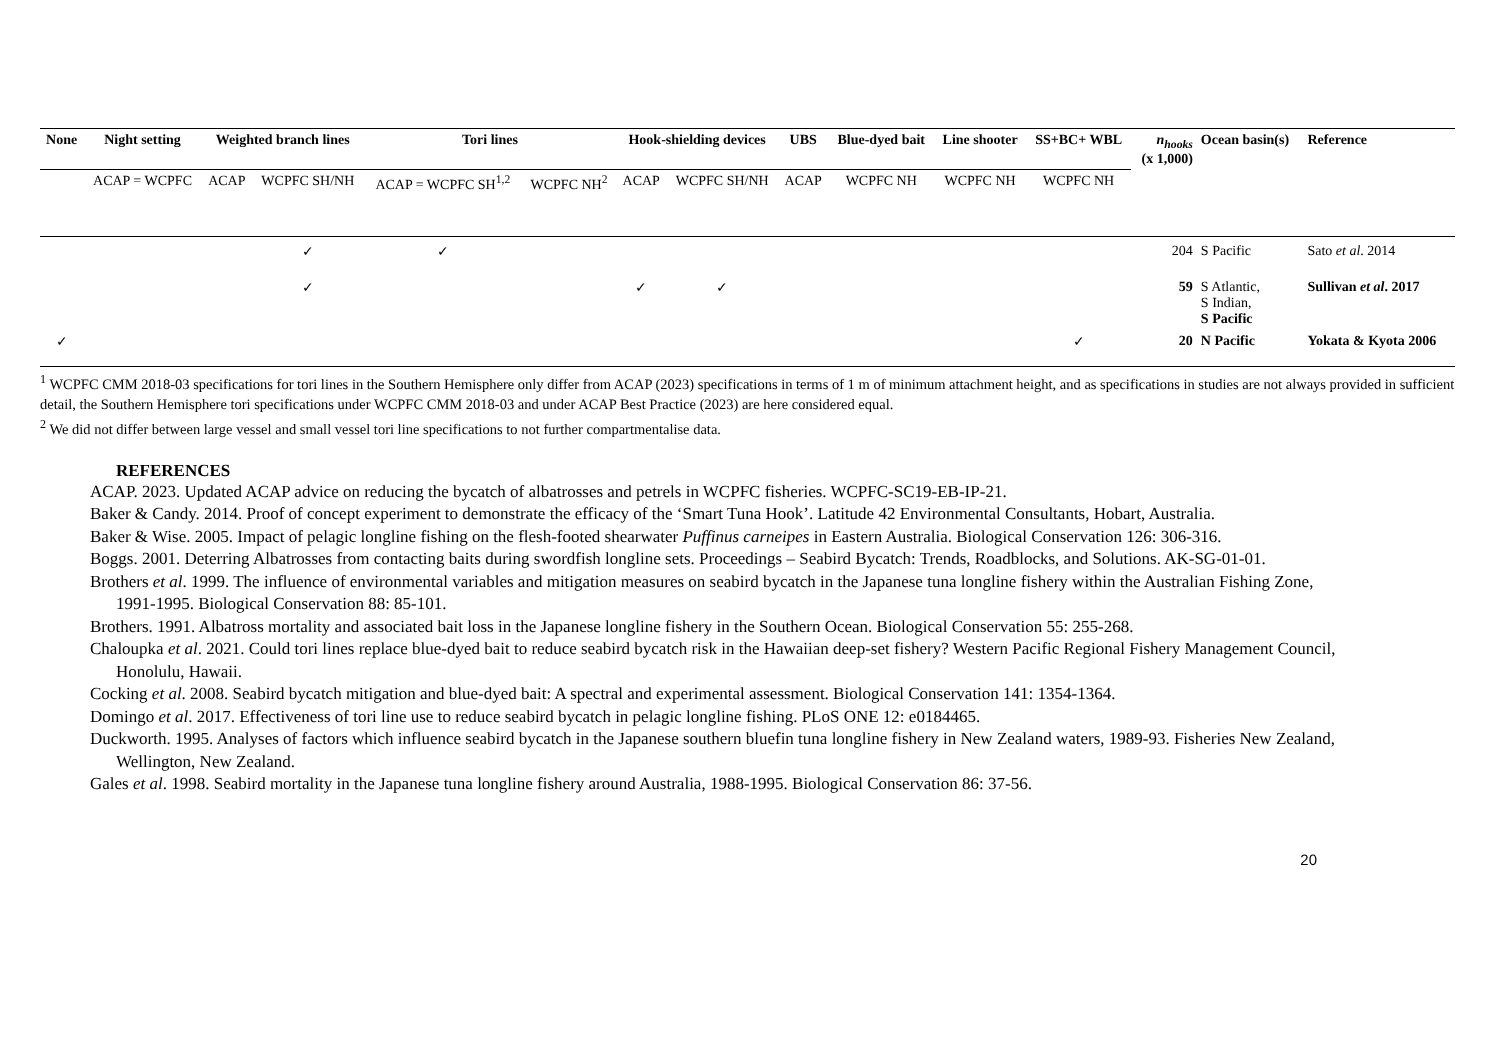| None | Night setting | Weighted branch lines | | Tori lines | | Hook-shielding devices | | UBS | Blue-dyed bait | Line shooter | SS+BC+ WBL | n<sub>hooks</sub> (x 1,000) | Ocean basin(s) | Reference |
| --- | --- | --- | --- | --- | --- | --- | --- | --- | --- | --- | --- | --- | --- | --- |
| | ACAP = WCPFC | ACAP | WCPFC SH/NH | ACAP = WCPFC SH<sup>1,2</sup> | WCPFC NH<sup>2</sup> | ACAP | WCPFC SH/NH | ACAP | WCPFC NH | WCPFC NH | WCPFC NH | | | |
| | | | ✓ | ✓ | | | | | | | | 204 | S Pacific | Sato et al . 2014 |
| | | | ✓ | | | ✓ | ✓ | | | | | 59 | S Atlantic, S Indian, S Pacific | Sullivan et al . 2017 |
| ✓ | | | | | | | | | | | ✓ | 20 | N Pacific | Yokata & Kyota 2006 |
<sup>1</sup> WCPFC CMM 2018-03 specifications for tori lines in the Southern Hemisphere only differ from ACAP (2023) specifications in terms of 1 m of minimum attachment height, and as specifications in studies are not always provided in sufficient detail, the Southern Hemisphere tori specifications under WCPFC CMM 2018-03 and under ACAP Best Practice (2023) are here considered equal.
<sup>2</sup> We did not differ between large vessel and small vessel tori line specifications to not further compartmentalise data.
REFERENCES
ACAP. 2023. Updated ACAP advice on reducing the bycatch of albatrosses and petrels in WCPFC fisheries. WCPFC-SC19-EB-IP-21.
Baker & Candy. 2014. Proof of concept experiment to demonstrate the efficacy of the ‘Smart Tuna Hook’. Latitude 42 Environmental Consultants, Hobart, Australia.
Baker & Wise. 2005. Impact of pelagic longline fishing on the flesh-footed shearwater Puffinus carneipes in Eastern Australia. Biological Conservation 126: 306-316.
Boggs. 2001. Deterring Albatrosses from contacting baits during swordfish longline sets. Proceedings – Seabird Bycatch: Trends, Roadblocks, and Solutions. AK-SG-01-01.
Brothers et al. 1999. The influence of environmental variables and mitigation measures on seabird bycatch in the Japanese tuna longline fishery within the Australian Fishing Zone, 1991-1995. Biological Conservation 88: 85-101.
Brothers. 1991. Albatross mortality and associated bait loss in the Japanese longline fishery in the Southern Ocean. Biological Conservation 55: 255-268.
Chaloupka et al. 2021. Could tori lines replace blue-dyed bait to reduce seabird bycatch risk in the Hawaiian deep-set fishery? Western Pacific Regional Fishery Management Council, Honolulu, Hawaii.
Cocking et al. 2008. Seabird bycatch mitigation and blue-dyed bait: A spectral and experimental assessment. Biological Conservation 141: 1354-1364.
Domingo et al. 2017. Effectiveness of tori line use to reduce seabird bycatch in pelagic longline fishing. PLoS ONE 12: e0184465.
Duckworth. 1995. Analyses of factors which influence seabird bycatch in the Japanese southern bluefin tuna longline fishery in New Zealand waters, 1989-93. Fisheries New Zealand, Wellington, New Zealand.
Gales et al. 1998. Seabird mortality in the Japanese tuna longline fishery around Australia, 1988-1995. Biological Conservation 86: 37-56.
20